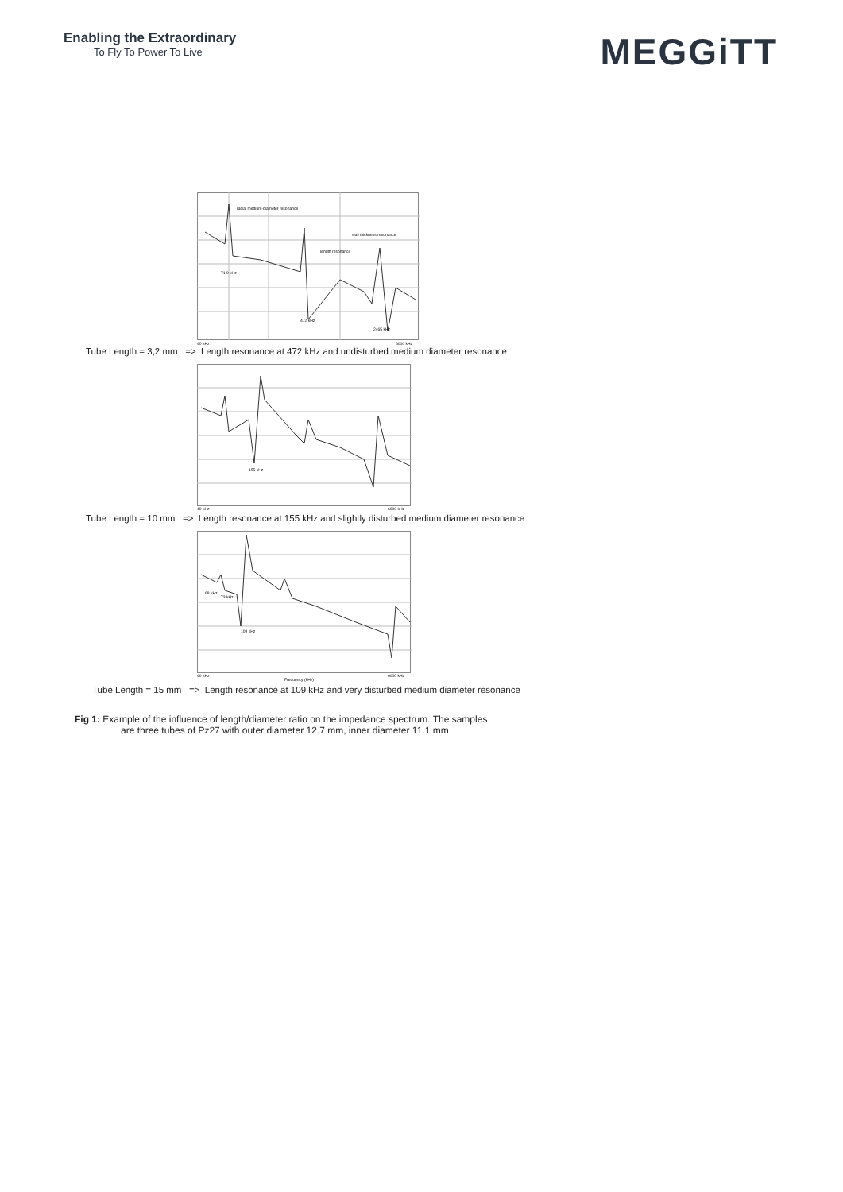Enabling the Extraordinary
To Fly To Power To Live
MEGGiTT
radial medium-diameter resonance
wall thickness resonance
length resonance
71.9 kHz
472 kHz
2465 kHz
40 kHz
6000 kHz
Tube Length = 3,2 mm => Length resonance at 472 kHz and undisturbed medium diameter resonance
155 kHz
40 kHz
6000 kHz
Tube Length = 10 mm => Length resonance at 155 kHz and slightly disturbed medium diameter resonance
68 kHz
73 kHz
109 kHz
40 kHz
Frequency (kHz)
6000 kHz
Tube Length = 15 mm => Length resonance at 109 kHz and very disturbed medium diameter resonance
Fig 1: Example of the influence of length/diameter ratio on the impedance spectrum. The samples
are three tubes of Pz27 with outer diameter 12.7 mm, inner diameter 11.1 mm